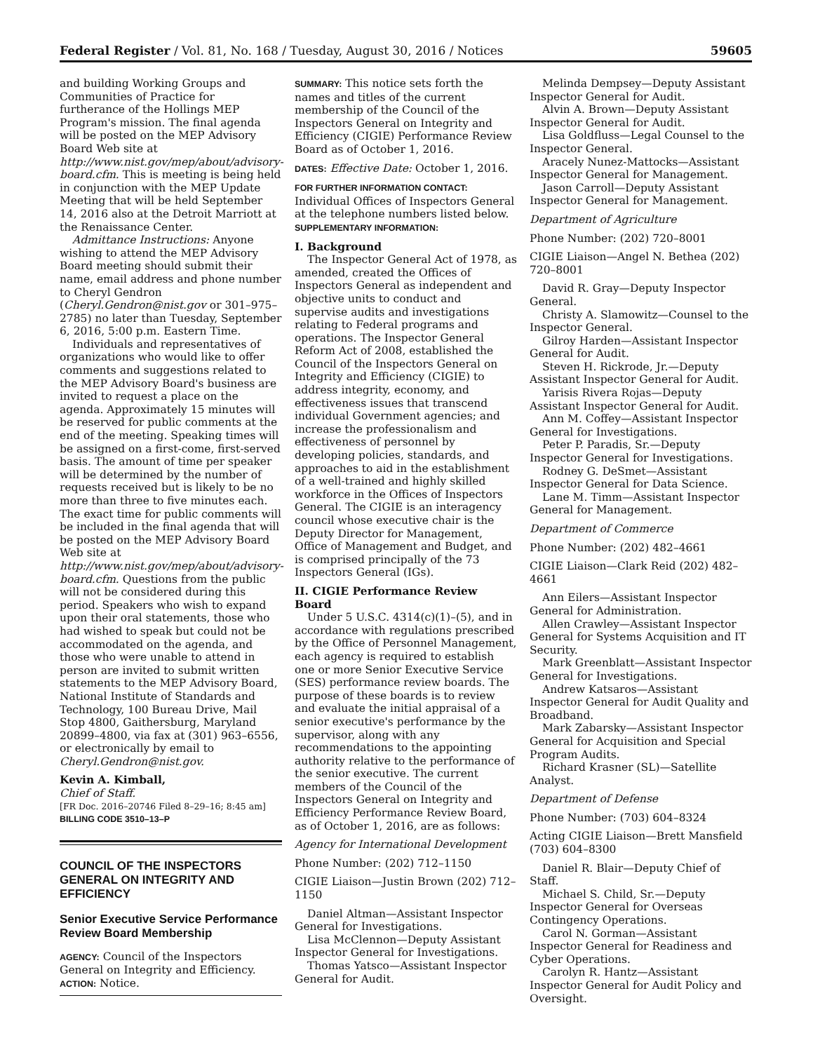Federal Register / Vol. 81, No. 168 / Tuesday, August 30, 2016 / Notices 59605
and building Working Groups and Communities of Practice for furtherance of the Hollings MEP Program's mission. The final agenda will be posted on the MEP Advisory Board Web site at http://www.nist.gov/mep/about/advisory-board.cfm. This is meeting is being held in conjunction with the MEP Update Meeting that will be held September 14, 2016 also at the Detroit Marriott at the Renaissance Center.
Admittance Instructions: Anyone wishing to attend the MEP Advisory Board meeting should submit their name, email address and phone number to Cheryl Gendron (Cheryl.Gendron@nist.gov or 301–975–2785) no later than Tuesday, September 6, 2016, 5:00 p.m. Eastern Time.
Individuals and representatives of organizations who would like to offer comments and suggestions related to the MEP Advisory Board's business are invited to request a place on the agenda. Approximately 15 minutes will be reserved for public comments at the end of the meeting. Speaking times will be assigned on a first-come, first-served basis. The amount of time per speaker will be determined by the number of requests received but is likely to be no more than three to five minutes each. The exact time for public comments will be included in the final agenda that will be posted on the MEP Advisory Board Web site at http://www.nist.gov/mep/about/advisory-board.cfm. Questions from the public will not be considered during this period. Speakers who wish to expand upon their oral statements, those who had wished to speak but could not be accommodated on the agenda, and those who were unable to attend in person are invited to submit written statements to the MEP Advisory Board, National Institute of Standards and Technology, 100 Bureau Drive, Mail Stop 4800, Gaithersburg, Maryland 20899–4800, via fax at (301) 963–6556, or electronically by email to Cheryl.Gendron@nist.gov.
Kevin A. Kimball,
Chief of Staff.
[FR Doc. 2016–20746 Filed 8–29–16; 8:45 am]
BILLING CODE 3510–13–P
COUNCIL OF THE INSPECTORS GENERAL ON INTEGRITY AND EFFICIENCY
Senior Executive Service Performance Review Board Membership
AGENCY: Council of the Inspectors General on Integrity and Efficiency.
ACTION: Notice.
SUMMARY: This notice sets forth the names and titles of the current membership of the Council of the Inspectors General on Integrity and Efficiency (CIGIE) Performance Review Board as of October 1, 2016.
DATES: Effective Date: October 1, 2016.
FOR FURTHER INFORMATION CONTACT: Individual Offices of Inspectors General at the telephone numbers listed below.
SUPPLEMENTARY INFORMATION:
I. Background
The Inspector General Act of 1978, as amended, created the Offices of Inspectors General as independent and objective units to conduct and supervise audits and investigations relating to Federal programs and operations. The Inspector General Reform Act of 2008, established the Council of the Inspectors General on Integrity and Efficiency (CIGIE) to address integrity, economy, and effectiveness issues that transcend individual Government agencies; and increase the professionalism and effectiveness of personnel by developing policies, standards, and approaches to aid in the establishment of a well-trained and highly skilled workforce in the Offices of Inspectors General. The CIGIE is an interagency council whose executive chair is the Deputy Director for Management, Office of Management and Budget, and is comprised principally of the 73 Inspectors General (IGs).
II. CIGIE Performance Review Board
Under 5 U.S.C. 4314(c)(1)–(5), and in accordance with regulations prescribed by the Office of Personnel Management, each agency is required to establish one or more Senior Executive Service (SES) performance review boards. The purpose of these boards is to review and evaluate the initial appraisal of a senior executive's performance by the supervisor, along with any recommendations to the appointing authority relative to the performance of the senior executive. The current members of the Council of the Inspectors General on Integrity and Efficiency Performance Review Board, as of October 1, 2016, are as follows:
Agency for International Development
Phone Number: (202) 712–1150
CIGIE Liaison—Justin Brown (202) 712–1150
Daniel Altman—Assistant Inspector General for Investigations.
Lisa McClennon—Deputy Assistant Inspector General for Investigations.
Thomas Yatsco—Assistant Inspector General for Audit.
Melinda Dempsey—Deputy Assistant Inspector General for Audit.
Alvin A. Brown—Deputy Assistant Inspector General for Audit.
Lisa Goldfluss—Legal Counsel to the Inspector General.
Aracely Nunez-Mattocks—Assistant Inspector General for Management.
Jason Carroll—Deputy Assistant Inspector General for Management.
Department of Agriculture
Phone Number: (202) 720–8001
CIGIE Liaison—Angel N. Bethea (202) 720–8001
David R. Gray—Deputy Inspector General.
Christy A. Slamowitz—Counsel to the Inspector General.
Gilroy Harden—Assistant Inspector General for Audit.
Steven H. Rickrode, Jr.—Deputy Assistant Inspector General for Audit.
Yarisis Rivera Rojas—Deputy Assistant Inspector General for Audit.
Ann M. Coffey—Assistant Inspector General for Investigations.
Peter P. Paradis, Sr.—Deputy Inspector General for Investigations.
Rodney G. DeSmet—Assistant Inspector General for Data Science.
Lane M. Timm—Assistant Inspector General for Management.
Department of Commerce
Phone Number: (202) 482–4661
CIGIE Liaison—Clark Reid (202) 482–4661
Ann Eilers—Assistant Inspector General for Administration.
Allen Crawley—Assistant Inspector General for Systems Acquisition and IT Security.
Mark Greenblatt—Assistant Inspector General for Investigations.
Andrew Katsaros—Assistant Inspector General for Audit Quality and Broadband.
Mark Zabarsky—Assistant Inspector General for Acquisition and Special Program Audits.
Richard Krasner (SL)—Satellite Analyst.
Department of Defense
Phone Number: (703) 604–8324
Acting CIGIE Liaison—Brett Mansfield (703) 604–8300
Daniel R. Blair—Deputy Chief of Staff.
Michael S. Child, Sr.—Deputy Inspector General for Overseas Contingency Operations.
Carol N. Gorman—Assistant Inspector General for Readiness and Cyber Operations.
Carolyn R. Hantz—Assistant Inspector General for Audit Policy and Oversight.